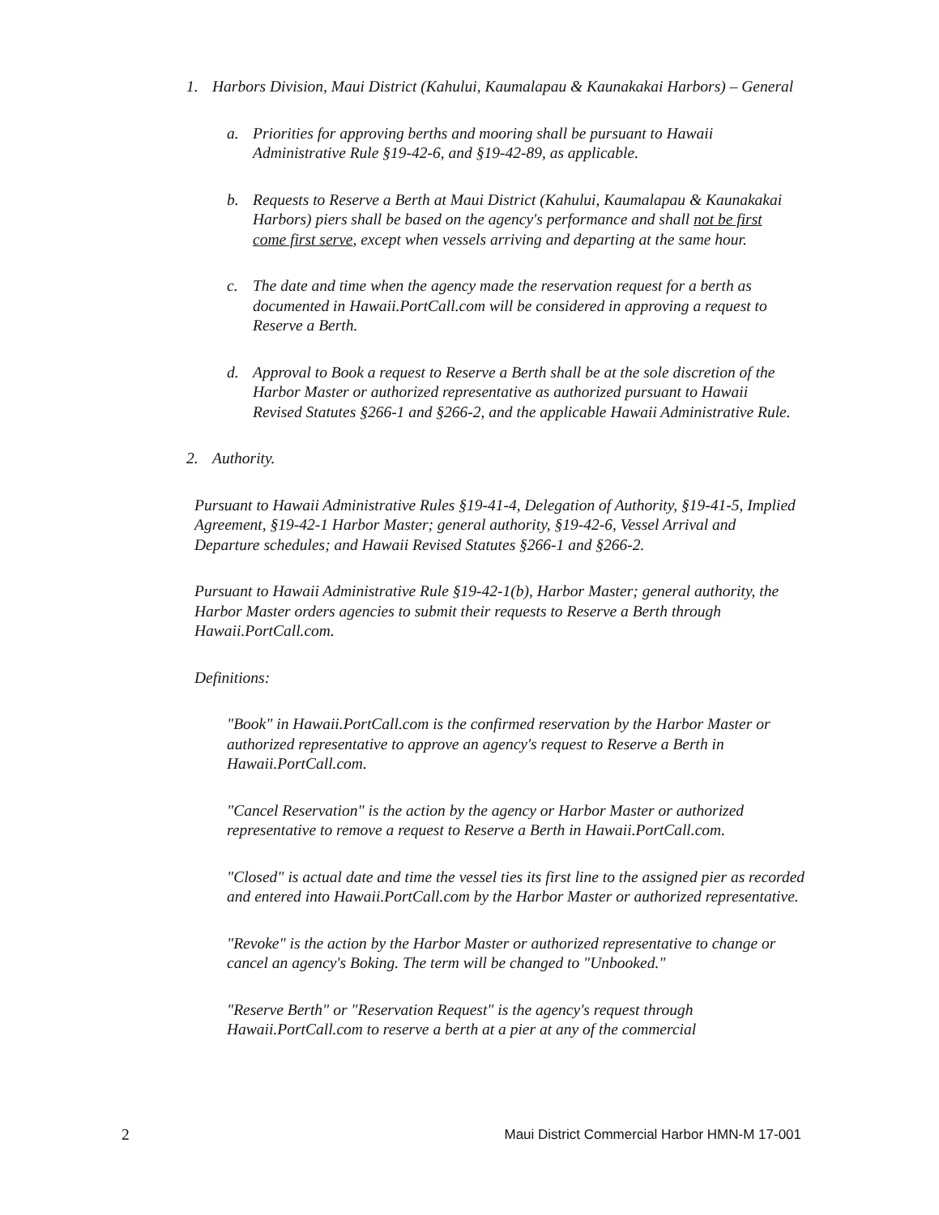1. Harbors Division, Maui District (Kahului, Kaumalapau & Kaunakakai Harbors) – General
a. Priorities for approving berths and mooring shall be pursuant to Hawaii Administrative Rule §19-42-6, and §19-42-89, as applicable.
b. Requests to Reserve a Berth at Maui District (Kahului, Kaumalapau & Kaunakakai Harbors) piers shall be based on the agency's performance and shall not be first come first serve, except when vessels arriving and departing at the same hour.
c. The date and time when the agency made the reservation request for a berth as documented in Hawaii.PortCall.com will be considered in approving a request to Reserve a Berth.
d. Approval to Book a request to Reserve a Berth shall be at the sole discretion of the Harbor Master or authorized representative as authorized pursuant to Hawaii Revised Statutes §266-1 and §266-2, and the applicable Hawaii Administrative Rule.
2. Authority.
Pursuant to Hawaii Administrative Rules §19-41-4, Delegation of Authority, §19-41-5, Implied Agreement, §19-42-1 Harbor Master; general authority, §19-42-6, Vessel Arrival and Departure schedules; and Hawaii Revised Statutes §266-1 and §266-2.
Pursuant to Hawaii Administrative Rule §19-42-1(b), Harbor Master; general authority, the Harbor Master orders agencies to submit their requests to Reserve a Berth through Hawaii.PortCall.com.
Definitions:
"Book" in Hawaii.PortCall.com is the confirmed reservation by the Harbor Master or authorized representative to approve an agency's request to Reserve a Berth in Hawaii.PortCall.com.
"Cancel Reservation" is the action by the agency or Harbor Master or authorized representative to remove a request to Reserve a Berth in Hawaii.PortCall.com.
"Closed" is actual date and time the vessel ties its first line to the assigned pier as recorded and entered into Hawaii.PortCall.com by the Harbor Master or authorized representative.
"Revoke" is the action by the Harbor Master or authorized representative to change or cancel an agency's Boking. The term will be changed to "Unbooked."
"Reserve Berth" or "Reservation Request" is the agency's request through Hawaii.PortCall.com to reserve a berth at a pier at any of the commercial
2 Maui District Commercial Harbor HMN-M 17-001